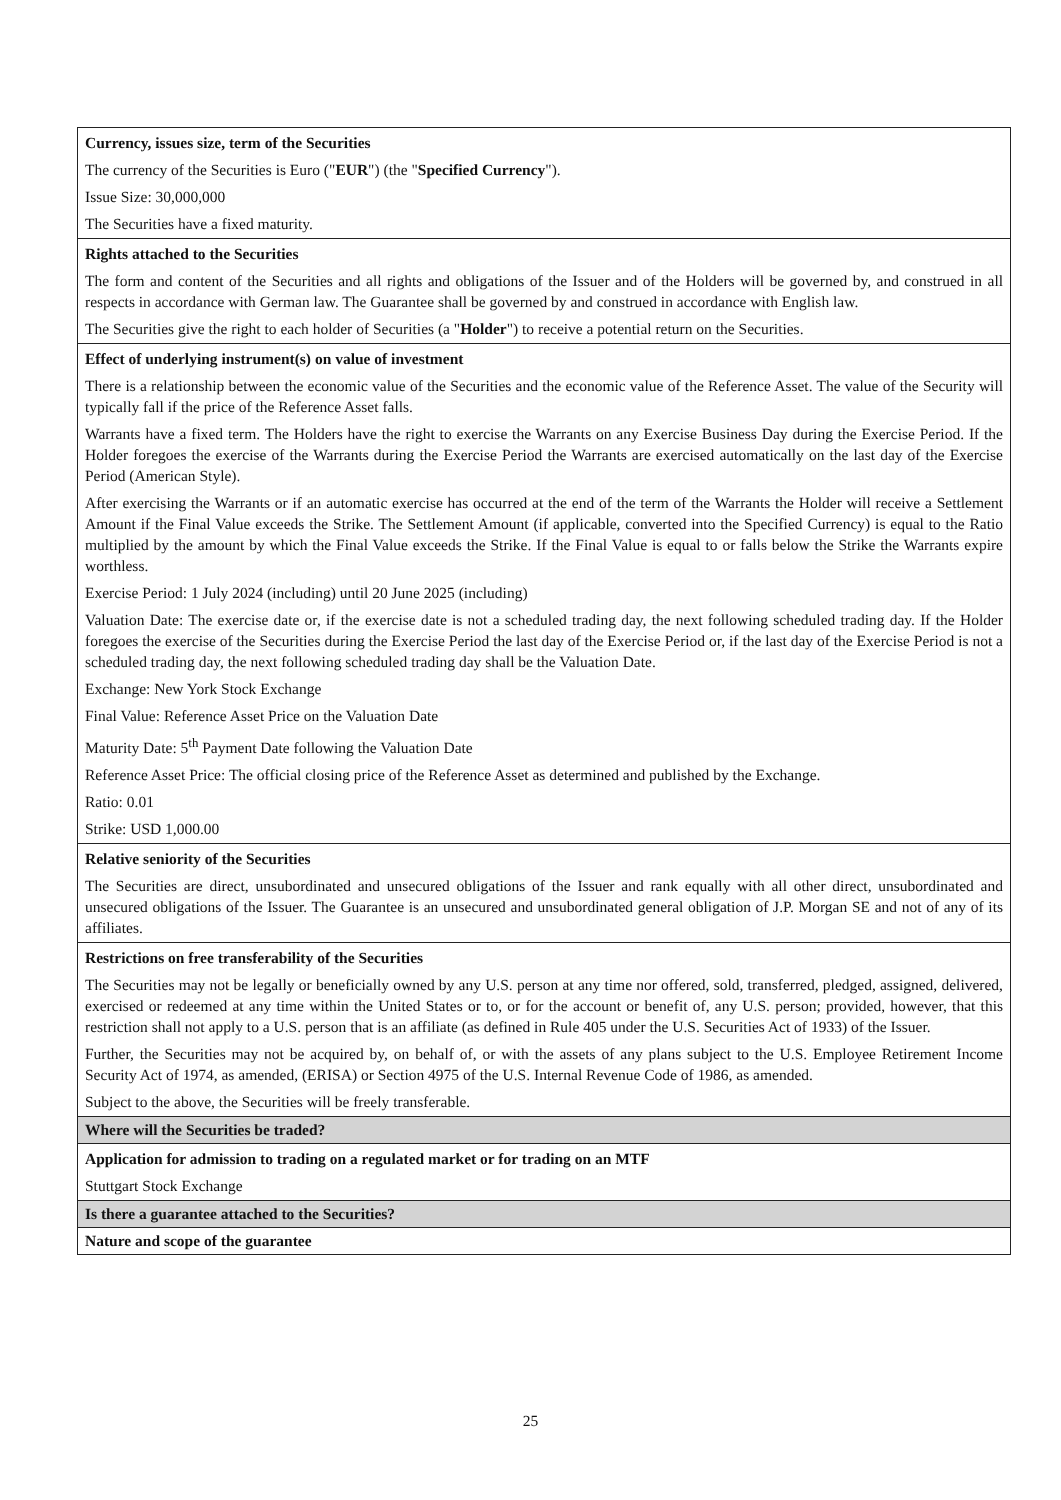| Currency, issues size, term of the Securities The currency of the Securities is Euro (" EUR ") (the " Specified Currency "). Issue Size: 30,000,000 The Securities have a fixed maturity. |
| Rights attached to the Securities The form and content of the Securities and all rights and obligations of the Issuer and of the Holders will be governed by, and construed in all respects in accordance with German law. The Guarantee shall be governed by and construed in accordance with English law. The Securities give the right to each holder of Securities (a " Holder ") to receive a potential return on the Securities. |
| Effect of underlying instrument(s) on value of investment There is a relationship between the economic value of the Securities and the economic value of the Reference Asset. The value of the Security will typically fall if the price of the Reference Asset falls. Warrants have a fixed term. The Holders have the right to exercise the Warrants on any Exercise Business Day during the Exercise Period. If the Holder foregoes the exercise of the Warrants during the Exercise Period the Warrants are exercised automatically on the last day of the Exercise Period (American Style). After exercising the Warrants or if an automatic exercise has occurred at the end of the term of the Warrants the Holder will receive a Settlement Amount if the Final Value exceeds the Strike. The Settlement Amount (if applicable, converted into the Specified Currency) is equal to the Ratio multiplied by the amount by which the Final Value exceeds the Strike. If the Final Value is equal to or falls below the Strike the Warrants expire worthless. Exercise Period: 1 July 2024 (including) until 20 June 2025 (including) Valuation Date: The exercise date or, if the exercise date is not a scheduled trading day, the next following scheduled trading day. If the Holder foregoes the exercise of the Securities during the Exercise Period the last day of the Exercise Period or, if the last day of the Exercise Period is not a scheduled trading day, the next following scheduled trading day shall be the Valuation Date. Exchange: New York Stock Exchange Final Value: Reference Asset Price on the Valuation Date Maturity Date: 5<sup>th</sup> Payment Date following the Valuation Date Reference Asset Price: The official closing price of the Reference Asset as determined and published by the Exchange. Ratio: 0.01 Strike: USD 1,000.00 |
| Relative seniority of the Securities The Securities are direct, unsubordinated and unsecured obligations of the Issuer and rank equally with all other direct, unsubordinated and unsecured obligations of the Issuer. The Guarantee is an unsecured and unsubordinated general obligation of J.P. Morgan SE and not of any of its affiliates. |
| Restrictions on free transferability of the Securities The Securities may not be legally or beneficially owned by any U.S. person at any time nor offered, sold, transferred, pledged, assigned, delivered, exercised or redeemed at any time within the United States or to, or for the account or benefit of, any U.S. person; provided, however, that this restriction shall not apply to a U.S. person that is an affiliate (as defined in Rule 405 under the U.S. Securities Act of 1933) of the Issuer. Further, the Securities may not be acquired by, on behalf of, or with the assets of any plans subject to the U.S. Employee Retirement Income Security Act of 1974, as amended, (ERISA) or Section 4975 of the U.S. Internal Revenue Code of 1986, as amended. Subject to the above, the Securities will be freely transferable. |
| Where will the Securities be traded? |
| Application for admission to trading on a regulated market or for trading on an MTF Stuttgart Stock Exchange |
| Is there a guarantee attached to the Securities? |
| Nature and scope of the guarantee |
25